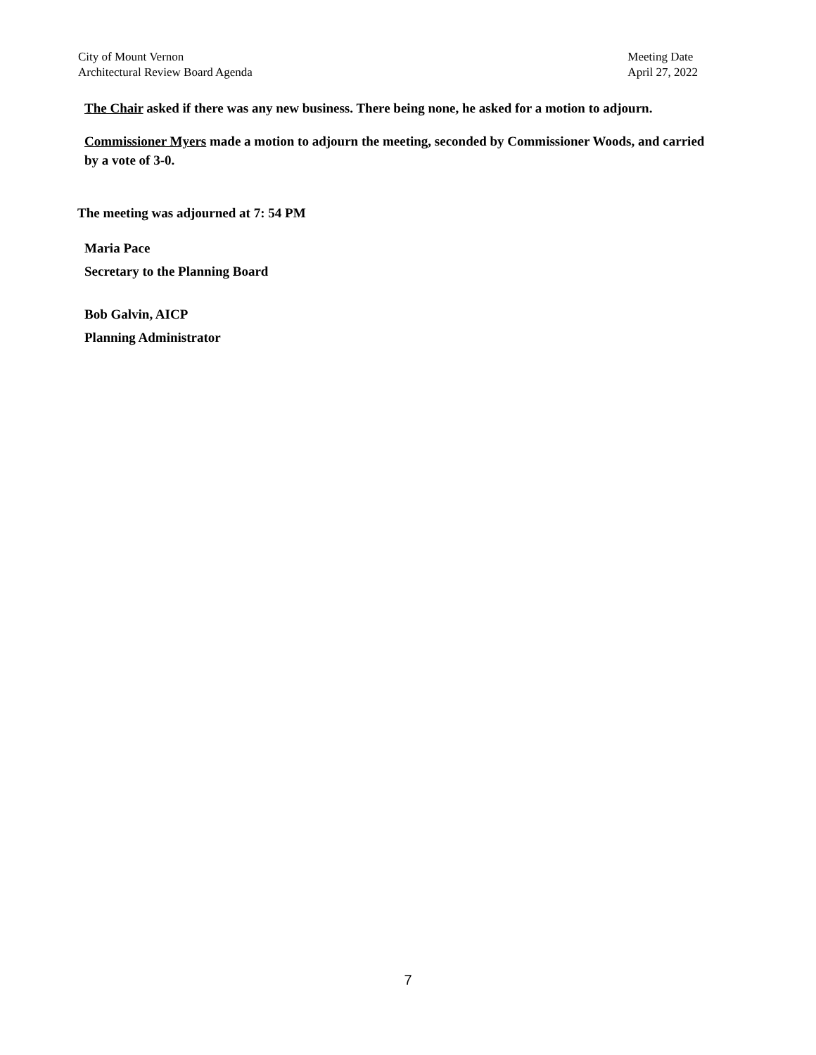City of Mount Vernon
Architectural Review Board Agenda
Meeting Date
April 27, 2022
The Chair asked if there was any new business. There being none, he asked for a motion to adjourn.
Commissioner Myers made a motion to adjourn the meeting, seconded by Commissioner Woods, and carried by a vote of 3-0.
The meeting was adjourned at 7: 54 PM
Maria Pace
Secretary to the Planning Board
Bob Galvin, AICP
Planning Administrator
7